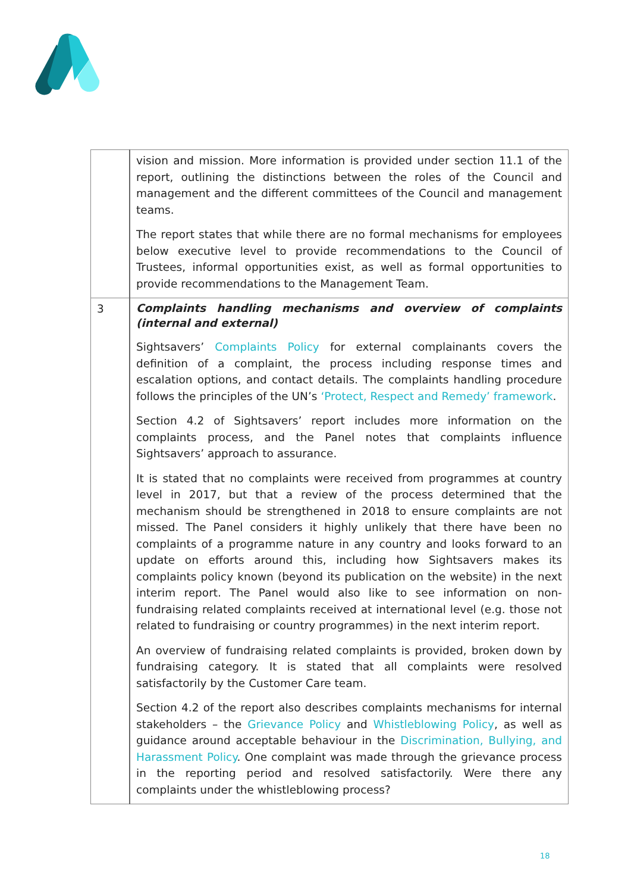| | vision and mission. More information is provided under section 11.1 of the report, outlining the distinctions between the roles of the Council and management and the different committees of the Council and management teams. The report states that while there are no formal mechanisms for employees below executive level to provide recommendations to the Council of Trustees, informal opportunities exist, as well as formal opportunities to provide recommendations to the Management Team. |
| 3 | Complaints handling mechanisms and overview of complaints (internal and external) Sightsavers’ Complaints Policy for external complainants covers the definition of a complaint, the process including response times and escalation options, and contact details. The complaints handling procedure follows the principles of the UN’s ‘Protect, Respect and Remedy’ framework . Section 4.2 of Sightsavers’ report includes more information on the complaints process, and the Panel notes that complaints influence Sightsavers’ approach to assurance. It is stated that no complaints were received from programmes at country level in 2017, but that a review of the process determined that the mechanism should be strengthened in 2018 to ensure complaints are not missed. The Panel considers it highly unlikely that there have been no complaints of a programme nature in any country and looks forward to an update on efforts around this, including how Sightsavers makes its complaints policy known (beyond its publication on the website) in the next interim report. The Panel would also like to see information on non-fundraising related complaints received at international level (e.g. those not related to fundraising or country programmes) in the next interim report. An overview of fundraising related complaints is provided, broken down by fundraising category. It is stated that all complaints were resolved satisfactorily by the Customer Care team. Section 4.2 of the report also describes complaints mechanisms for internal stakeholders – the Grievance Policy and Whistleblowing Policy , as well as guidance around acceptable behaviour in the Discrimination, Bullying, and Harassment Policy . One complaint was made through the grievance process in the reporting period and resolved satisfactorily. Were there any complaints under the whistleblowing process? |
18